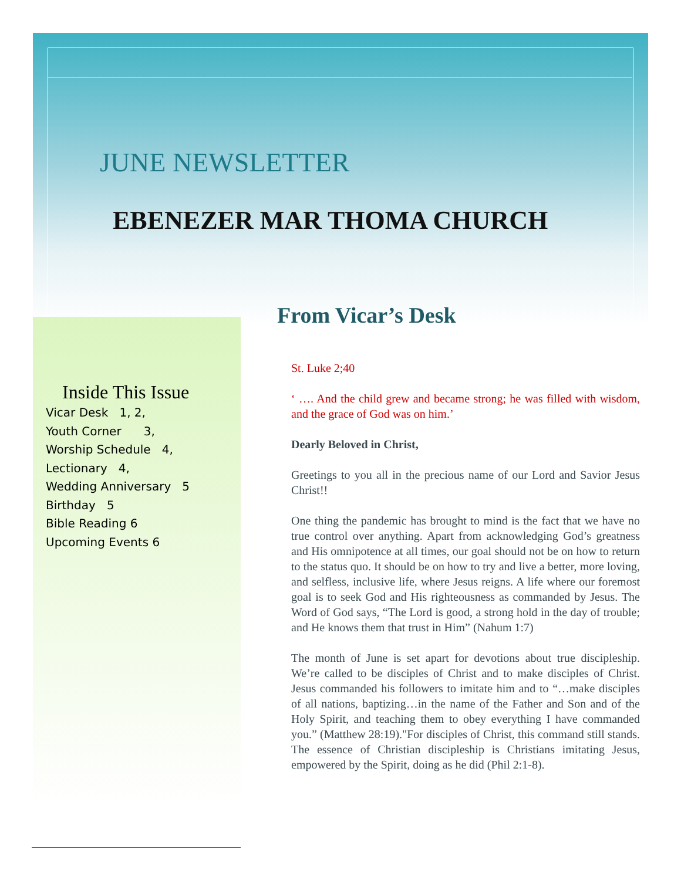JUNE NEWSLETTER
EBENEZER MAR THOMA CHURCH
From Vicar’s Desk
Inside This Issue
Vicar Desk 1, 2,
Youth Corner 3,
Worship Schedule 4,
Lectionary 4,
Wedding Anniversary 5
Birthday 5
Bible Reading 6
Upcoming Events 6
St. Luke 2;40
‘ …. And the child grew and became strong; he was filled with wisdom, and the grace of God was on him.’
Dearly Beloved in Christ,
Greetings to you all in the precious name of our Lord and Savior Jesus Christ!!
One thing the pandemic has brought to mind is the fact that we have no true control over anything. Apart from acknowledging God’s greatness and His omnipotence at all times, our goal should not be on how to return to the status quo. It should be on how to try and live a better, more loving, and selfless, inclusive life, where Jesus reigns. A life where our foremost goal is to seek God and His righteousness as commanded by Jesus. The Word of God says, “The Lord is good, a strong hold in the day of trouble; and He knows them that trust in Him” (Nahum 1:7)
The month of June is set apart for devotions about true discipleship. We’re called to be disciples of Christ and to make disciples of Christ. Jesus commanded his followers to imitate him and to “…make disciples of all nations, baptizing…in the name of the Father and Son and of the Holy Spirit, and teaching them to obey everything I have commanded you.” (Matthew 28:19)."For disciples of Christ, this command still stands. The essence of Christian discipleship is Christians imitating Jesus, empowered by the Spirit, doing as he did (Phil 2:1-8).